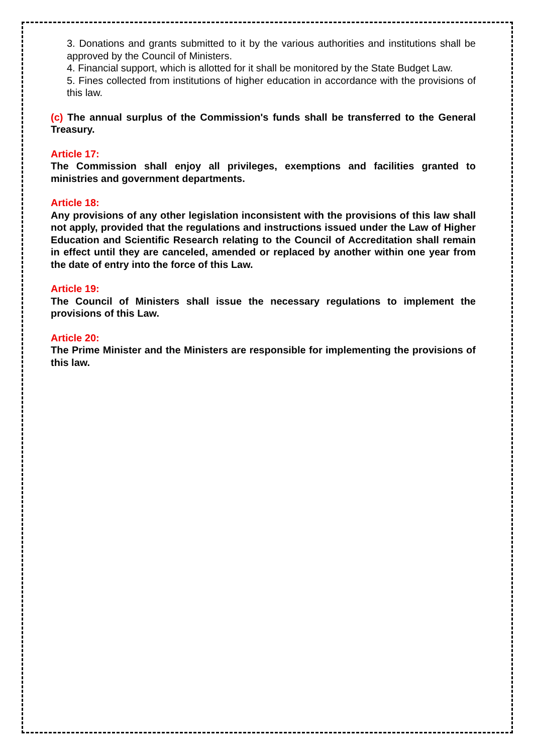3. Donations and grants submitted to it by the various authorities and institutions shall be approved by the Council of Ministers.
4. Financial support, which is allotted for it shall be monitored by the State Budget Law.
5. Fines collected from institutions of higher education in accordance with the provisions of this law.
(c) The annual surplus of the Commission's funds shall be transferred to the General Treasury.
Article 17:
The Commission shall enjoy all privileges, exemptions and facilities granted to ministries and government departments.
Article 18:
Any provisions of any other legislation inconsistent with the provisions of this law shall not apply, provided that the regulations and instructions issued under the Law of Higher Education and Scientific Research relating to the Council of Accreditation shall remain in effect until they are canceled, amended or replaced by another within one year from the date of entry into the force of this Law.
Article 19:
The Council of Ministers shall issue the necessary regulations to implement the provisions of this Law.
Article 20:
The Prime Minister and the Ministers are responsible for implementing the provisions of this law.